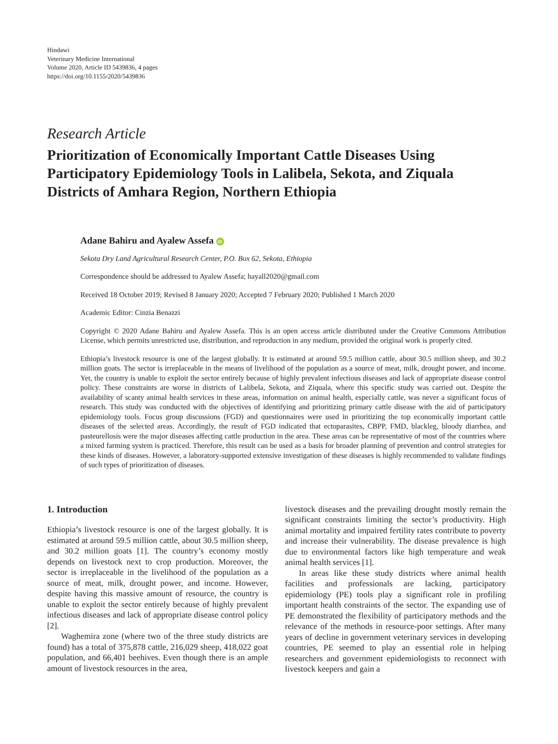Hindawi
Veterinary Medicine International
Volume 2020, Article ID 5439836, 4 pages
https://doi.org/10.1155/2020/5439836
Research Article
Prioritization of Economically Important Cattle Diseases Using Participatory Epidemiology Tools in Lalibela, Sekota, and Ziquala Districts of Amhara Region, Northern Ethiopia
Adane Bahiru and Ayalew Assefa iD
Sekota Dry Land Agricultural Research Center, P.O. Box 62, Sekota, Ethiopia
Correspondence should be addressed to Ayalew Assefa; hayall2020@gmail.com
Received 18 October 2019; Revised 8 January 2020; Accepted 7 February 2020; Published 1 March 2020
Academic Editor: Cinzia Benazzi
Copyright © 2020 Adane Bahiru and Ayalew Assefa. This is an open access article distributed under the Creative Commons Attribution License, which permits unrestricted use, distribution, and reproduction in any medium, provided the original work is properly cited.
Ethiopia’s livestock resource is one of the largest globally. It is estimated at around 59.5 million cattle, about 30.5 million sheep, and 30.2 million goats. The sector is irreplaceable in the means of livelihood of the population as a source of meat, milk, drought power, and income. Yet, the country is unable to exploit the sector entirely because of highly prevalent infectious diseases and lack of appropriate disease control policy. These constraints are worse in districts of Lalibela, Sekota, and Ziquala, where this specific study was carried out. Despite the availability of scanty animal health services in these areas, information on animal health, especially cattle, was never a significant focus of research. This study was conducted with the objectives of identifying and prioritizing primary cattle disease with the aid of participatory epidemiology tools. Focus group discussions (FGD) and questionnaires were used in prioritizing the top economically important cattle diseases of the selected areas. Accordingly, the result of FGD indicated that ectoparasites, CBPP, FMD, blackleg, bloody diarrhea, and pasteurellosis were the major diseases affecting cattle production in the area. These areas can be representative of most of the countries where a mixed farming system is practiced. Therefore, this result can be used as a basis for broader planning of prevention and control strategies for these kinds of diseases. However, a laboratory-supported extensive investigation of these diseases is highly recommended to validate findings of such types of prioritization of diseases.
1. Introduction
Ethiopia’s livestock resource is one of the largest globally. It is estimated at around 59.5 million cattle, about 30.5 million sheep, and 30.2 million goats [1]. The country’s economy mostly depends on livestock next to crop production. Moreover, the sector is irreplaceable in the livelihood of the population as a source of meat, milk, drought power, and income. However, despite having this massive amount of resource, the country is unable to exploit the sector entirely because of highly prevalent infectious diseases and lack of appropriate disease control policy [2].
Waghemira zone (where two of the three study districts are found) has a total of 375,878 cattle, 216,029 sheep, 418,022 goat population, and 66,401 beehives. Even though there is an ample amount of livestock resources in the area,
livestock diseases and the prevailing drought mostly remain the significant constraints limiting the sector’s productivity. High animal mortality and impaired fertility rates contribute to poverty and increase their vulnerability. The disease prevalence is high due to environmental factors like high temperature and weak animal health services [1].
In areas like these study districts where animal health facilities and professionals are lacking, participatory epidemiology (PE) tools play a significant role in profiling important health constraints of the sector. The expanding use of PE demonstrated the flexibility of participatory methods and the relevance of the methods in resource-poor settings. After many years of decline in government veterinary services in developing countries, PE seemed to play an essential role in helping researchers and government epidemiologists to reconnect with livestock keepers and gain a